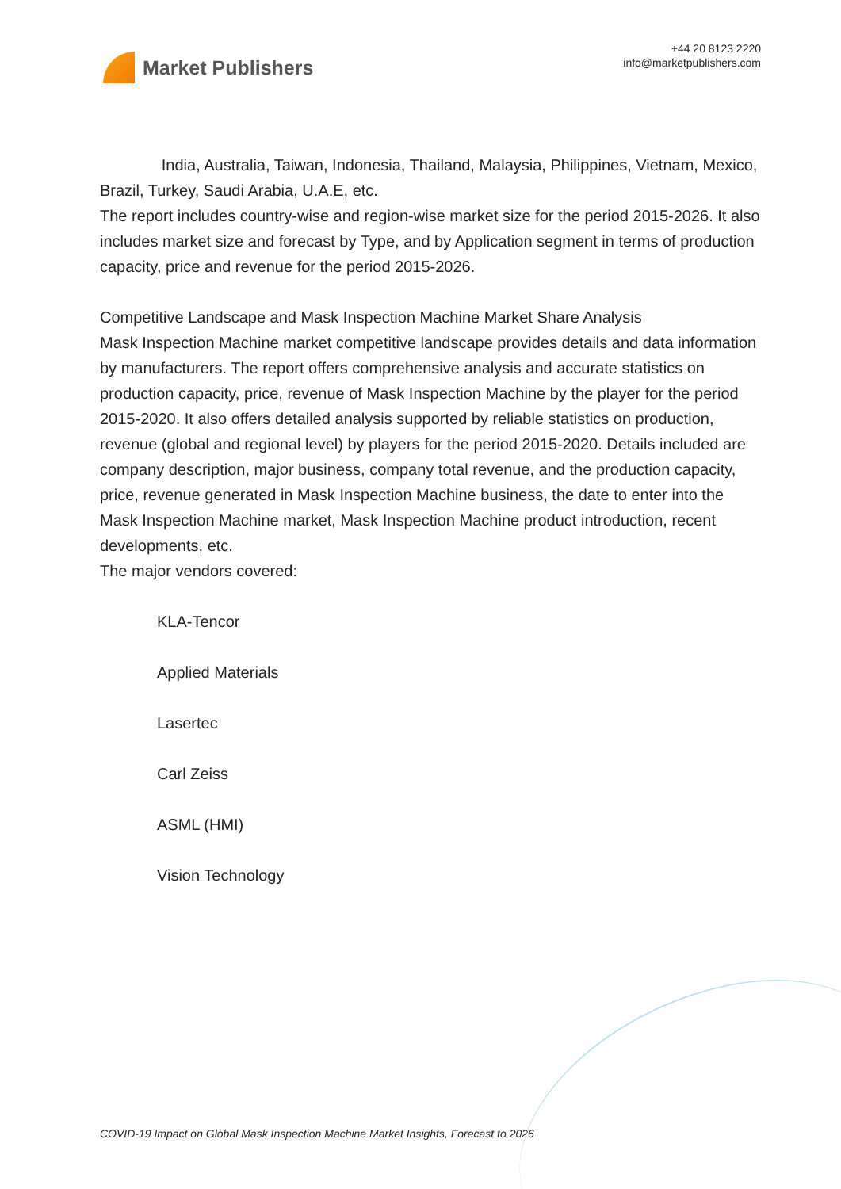Market Publishers
+44 20 8123 2220
info@marketpublishers.com
India, Australia, Taiwan, Indonesia, Thailand, Malaysia, Philippines, Vietnam, Mexico, Brazil, Turkey, Saudi Arabia, U.A.E, etc.
The report includes country-wise and region-wise market size for the period 2015-2026. It also includes market size and forecast by Type, and by Application segment in terms of production capacity, price and revenue for the period 2015-2026.
Competitive Landscape and Mask Inspection Machine Market Share Analysis
Mask Inspection Machine market competitive landscape provides details and data information by manufacturers. The report offers comprehensive analysis and accurate statistics on production capacity, price, revenue of Mask Inspection Machine by the player for the period 2015-2020. It also offers detailed analysis supported by reliable statistics on production, revenue (global and regional level) by players for the period 2015-2020. Details included are company description, major business, company total revenue, and the production capacity, price, revenue generated in Mask Inspection Machine business, the date to enter into the Mask Inspection Machine market, Mask Inspection Machine product introduction, recent developments, etc.
The major vendors covered:
KLA-Tencor
Applied Materials
Lasertec
Carl Zeiss
ASML (HMI)
Vision Technology
COVID-19 Impact on Global Mask Inspection Machine Market Insights, Forecast to 2026